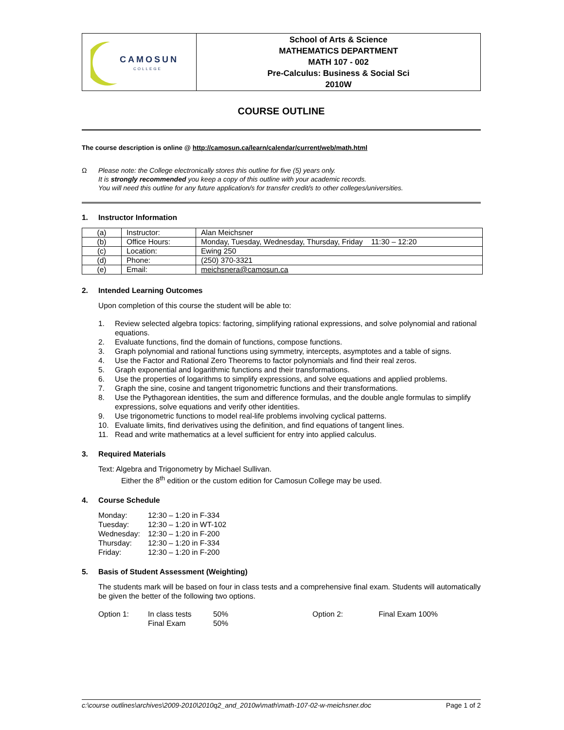| CAMOSUN COLLEGE | School of Arts & Science MATHEMATICS DEPARTMENT MATH 107 - 002 Pre-Calculus: Business & Social Sci 2010W |
COURSE OUTLINE
The course description is online @ http://camosun.ca/learn/calendar/current/web/math.html
Ω Please note: the College electronically stores this outline for five (5) years only.
It is strongly recommended you keep a copy of this outline with your academic records.
You will need this outline for any future application/s for transfer credit/s to other colleges/universities.
1. Instructor Information
| (a) | Instructor: | Alan Meichsner |
| (b) | Office Hours: | Monday, Tuesday, Wednesday, Thursday, Friday 11:30 – 12:20 |
| (c) | Location: | Ewing 250 |
| (d) | Phone: | (250) 370-3321 |
| (e) | Email: | meichsnera@camosun.ca |
2. Intended Learning Outcomes
Upon completion of this course the student will be able to:
1. Review selected algebra topics: factoring, simplifying rational expressions, and solve polynomial and rational equations.
2. Evaluate functions, find the domain of functions, compose functions.
3. Graph polynomial and rational functions using symmetry, intercepts, asymptotes and a table of signs.
4. Use the Factor and Rational Zero Theorems to factor polynomials and find their real zeros.
5. Graph exponential and logarithmic functions and their transformations.
6. Use the properties of logarithms to simplify expressions, and solve equations and applied problems.
7. Graph the sine, cosine and tangent trigonometric functions and their transformations.
8. Use the Pythagorean identities, the sum and difference formulas, and the double angle formulas to simplify expressions, solve equations and verify other identities.
9. Use trigonometric functions to model real-life problems involving cyclical patterns.
10. Evaluate limits, find derivatives using the definition, and find equations of tangent lines.
11. Read and write mathematics at a level sufficient for entry into applied calculus.
3. Required Materials
Text: Algebra and Trigonometry by Michael Sullivan.
Either the 8<sup>th</sup> edition or the custom edition for Camosun College may be used.
4. Course Schedule
| Monday: | 12:30 – 1:20 in F-334 |
| Tuesday: | 12:30 – 1:20 in WT-102 |
| Wednesday: | 12:30 – 1:20 in F-200 |
| Thursday: | 12:30 – 1:20 in F-334 |
| Friday: | 12:30 – 1:20 in F-200 |
5. Basis of Student Assessment (Weighting)
The students mark will be based on four in class tests and a comprehensive final exam. Students will automatically be given the better of the following two options.
| Option 1: | In class tests | 50% | Option 2: | Final Exam 100% |
| | Final Exam | 50% | | |
c:\course outlines\archives\2009-2010\2010q2_and_2010w\math\math-107-02-w-meichsner.doc Page 1 of 2